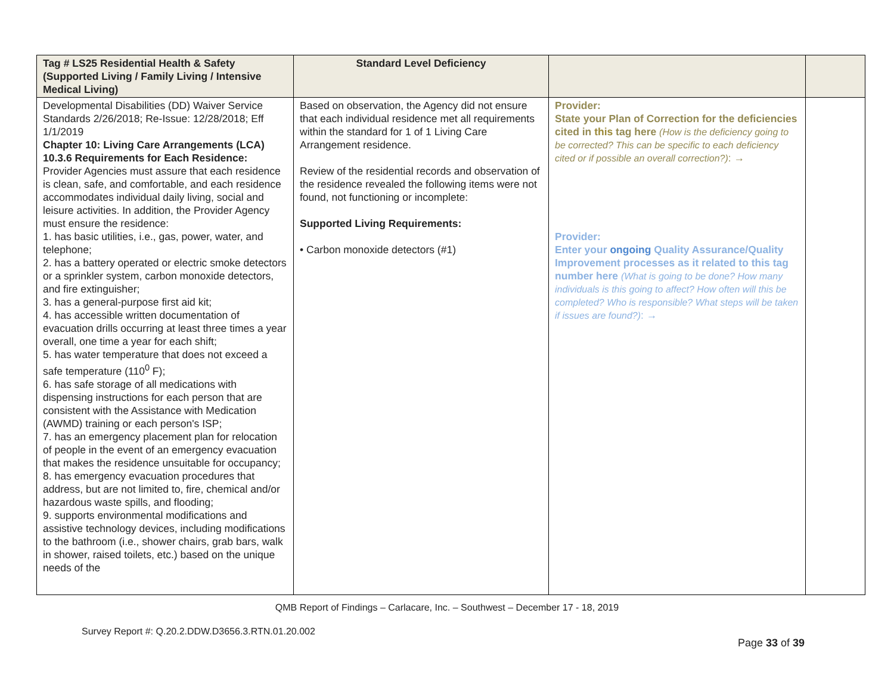| Tag # LS25 Residential Health & Safety (Supported Living / Family Living / Intensive Medical Living) | Standard Level Deficiency | | |
| --- | --- | --- | --- |
| Developmental Disabilities (DD) Waiver Service Standards 2/26/2018; Re-Issue: 12/28/2018; Eff 1/1/2019 Chapter 10: Living Care Arrangements (LCA) 10.3.6 Requirements for Each Residence: Provider Agencies must assure that each residence is clean, safe, and comfortable, and each residence accommodates individual daily living, social and leisure activities. In addition, the Provider Agency must ensure the residence: 1. has basic utilities, i.e., gas, power, water, and telephone; 2. has a battery operated or electric smoke detectors or a sprinkler system, carbon monoxide detectors, and fire extinguisher; 3. has a general-purpose first aid kit; 4. has accessible written documentation of evacuation drills occurring at least three times a year overall, one time a year for each shift; 5. has water temperature that does not exceed a safe temperature (110<sup>0</sup> F); 6. has safe storage of all medications with dispensing instructions for each person that are consistent with the Assistance with Medication (AWMD) training or each person's ISP; 7. has an emergency placement plan for relocation of people in the event of an emergency evacuation that makes the residence unsuitable for occupancy; 8. has emergency evacuation procedures that address, but are not limited to, fire, chemical and/or hazardous waste spills, and flooding; 9. supports environmental modifications and assistive technology devices, including modifications to the bathroom (i.e., shower chairs, grab bars, walk in shower, raised toilets, etc.) based on the unique needs of the | Based on observation, the Agency did not ensure that each individual residence met all requirements within the standard for 1 of 1 Living Care Arrangement residence. Review of the residential records and observation of the residence revealed the following items were not found, not functioning or incomplete: Supported Living Requirements: • Carbon monoxide detectors (#1) | Provider: State your Plan of Correction for the deficiencies cited in this tag here (How is the deficiency going to be corrected? This can be specific to each deficiency cited or if possible an overall correction?) : → Provider: Enter your ongoing Quality Assurance/Quality Improvement processes as it related to this tag number here (What is going to be done? How many individuals is this going to affect? How often will this be completed? Who is responsible? What steps will be taken if issues are found?) : → | |
QMB Report of Findings – Carlacare, Inc. – Southwest – December 17 - 18, 2019
Survey Report #: Q.20.2.DDW.D3656.3.RTN.01.20.002
Page 33 of 39